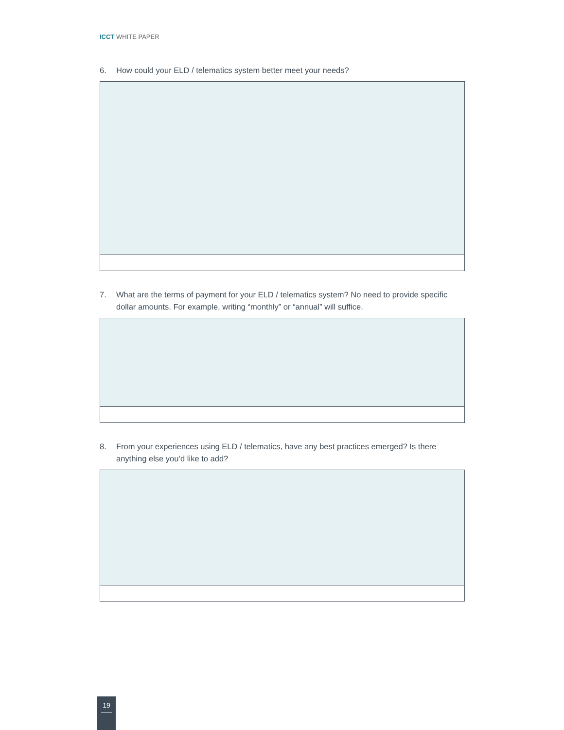ICCT WHITE PAPER
6. How could your ELD / telematics system better meet your needs?
7. What are the terms of payment for your ELD / telematics system? No need to provide specific dollar amounts. For example, writing “monthly” or “annual” will suffice.
8. From your experiences using ELD / telematics, have any best practices emerged? Is there anything else you’d like to add?
19